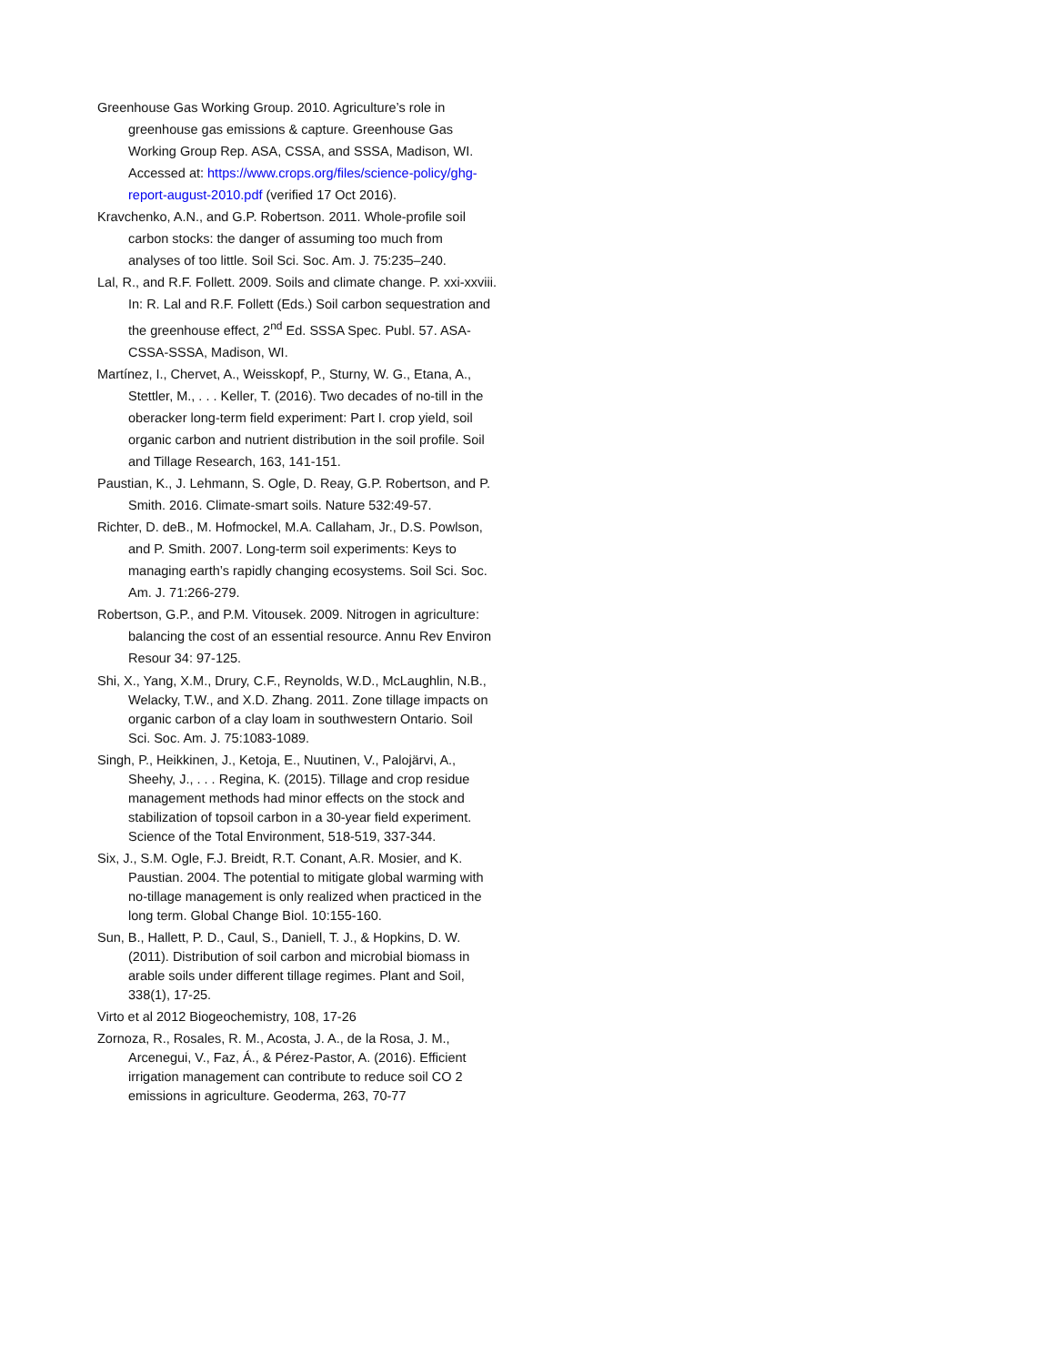Greenhouse Gas Working Group. 2010. Agriculture’s role in greenhouse gas emissions & capture. Greenhouse Gas Working Group Rep. ASA, CSSA, and SSSA, Madison, WI. Accessed at: https://www.crops.org/files/science-policy/ghg-report-august-2010.pdf (verified 17 Oct 2016).
Kravchenko, A.N., and G.P. Robertson. 2011. Whole-profile soil carbon stocks: the danger of assuming too much from analyses of too little. Soil Sci. Soc. Am. J. 75:235–240.
Lal, R., and R.F. Follett. 2009. Soils and climate change. P. xxi-xxviii. In: R. Lal and R.F. Follett (Eds.) Soil carbon sequestration and the greenhouse effect, 2<sup>nd</sup> Ed. SSSA Spec. Publ. 57. ASA-CSSA-SSSA, Madison, WI.
Martínez, I., Chervet, A., Weisskopf, P., Sturny, W. G., Etana, A., Stettler, M., . . . Keller, T. (2016). Two decades of no-till in the oberacker long-term field experiment: Part I. crop yield, soil organic carbon and nutrient distribution in the soil profile. Soil and Tillage Research, 163, 141-151.
Paustian, K., J. Lehmann, S. Ogle, D. Reay, G.P. Robertson, and P. Smith. 2016. Climate-smart soils. Nature 532:49-57.
Richter, D. deB., M. Hofmockel, M.A. Callaham, Jr., D.S. Powlson, and P. Smith. 2007. Long-term soil experiments: Keys to managing earth’s rapidly changing ecosystems. Soil Sci. Soc. Am. J. 71:266-279.
Robertson, G.P., and P.M. Vitousek. 2009. Nitrogen in agriculture: balancing the cost of an essential resource. Annu Rev Environ Resour 34: 97-125.
Shi, X., Yang, X.M., Drury, C.F., Reynolds, W.D., McLaughlin, N.B., Welacky, T.W., and X.D. Zhang. 2011. Zone tillage impacts on organic carbon of a clay loam in southwestern Ontario. Soil Sci. Soc. Am. J. 75:1083-1089.
Singh, P., Heikkinen, J., Ketoja, E., Nuutinen, V., Palojärvi, A., Sheehy, J., . . . Regina, K. (2015). Tillage and crop residue management methods had minor effects on the stock and stabilization of topsoil carbon in a 30-year field experiment. Science of the Total Environment, 518-519, 337-344.
Six, J., S.M. Ogle, F.J. Breidt, R.T. Conant, A.R. Mosier, and K. Paustian. 2004. The potential to mitigate global warming with no-tillage management is only realized when practiced in the long term. Global Change Biol. 10:155-160.
Sun, B., Hallett, P. D., Caul, S., Daniell, T. J., & Hopkins, D. W. (2011). Distribution of soil carbon and microbial biomass in arable soils under different tillage regimes. Plant and Soil, 338(1), 17-25.
Virto et al 2012 Biogeochemistry, 108, 17-26
Zornoza, R., Rosales, R. M., Acosta, J. A., de la Rosa, J. M., Arcenegui, V., Faz, Á., & Pérez-Pastor, A. (2016). Efficient irrigation management can contribute to reduce soil CO 2 emissions in agriculture. Geoderma, 263, 70-77